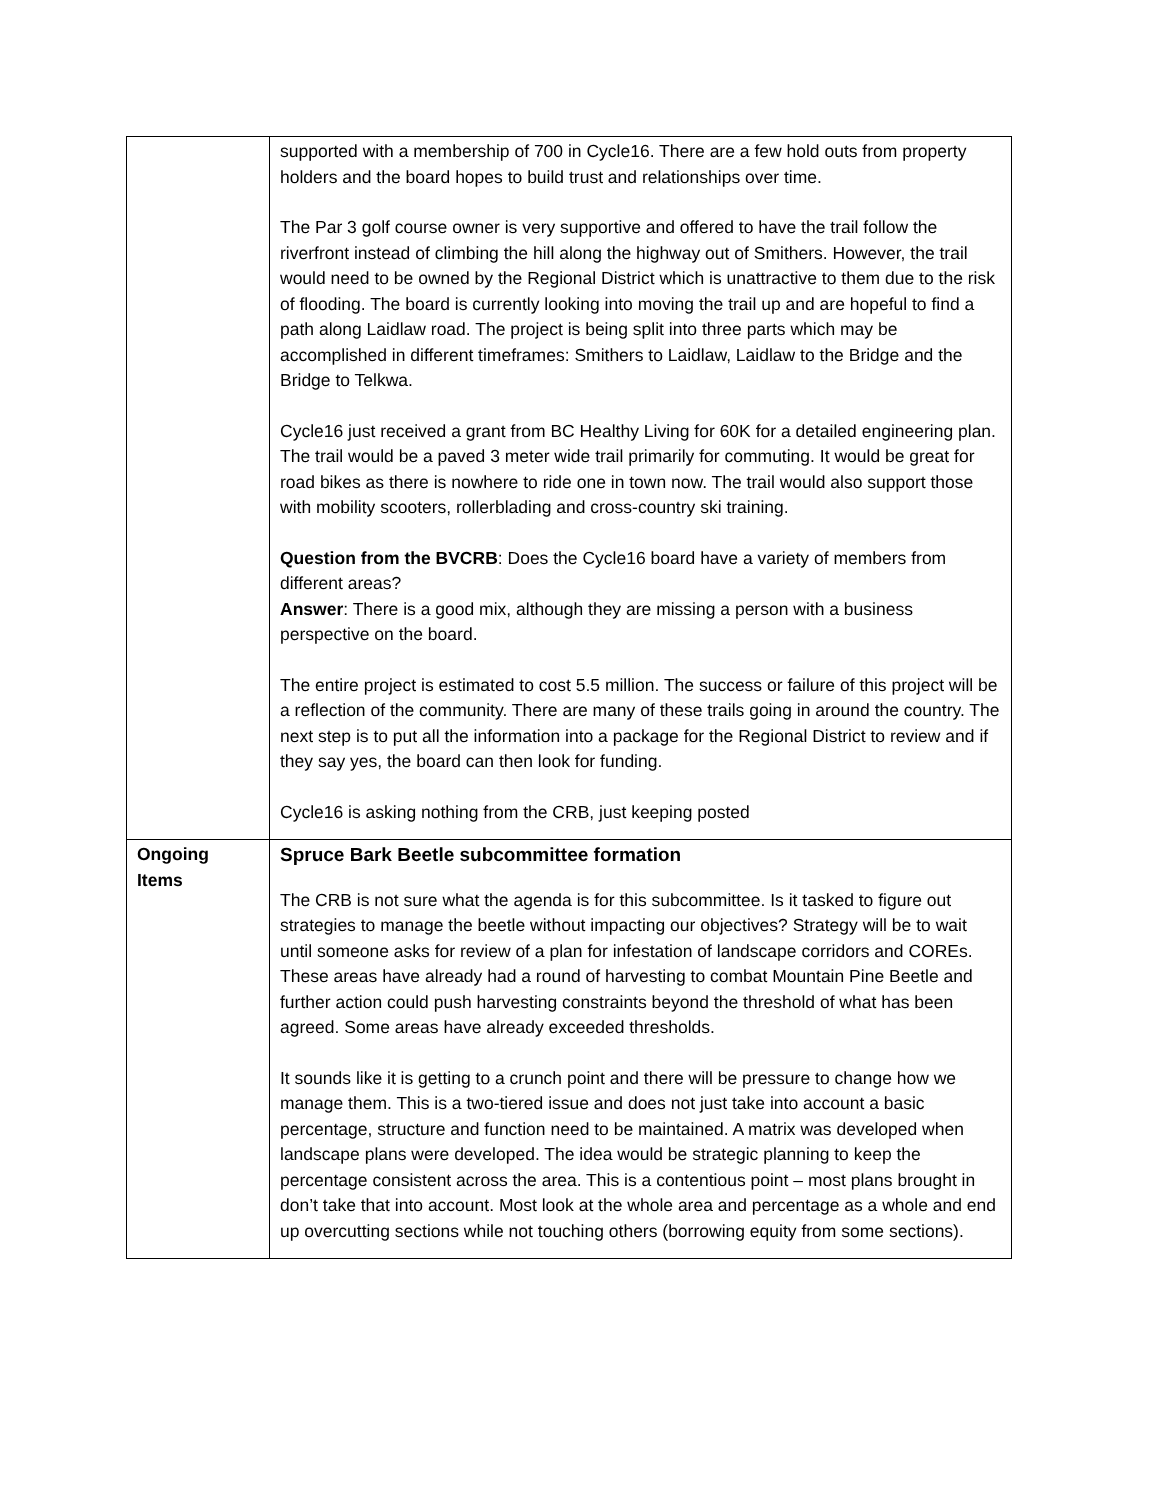| | supported with a membership of 700 in Cycle16. There are a few hold outs from property holders and the board hopes to build trust and relationships over time. The Par 3 golf course owner is very supportive and offered to have the trail follow the riverfront instead of climbing the hill along the highway out of Smithers. However, the trail would need to be owned by the Regional District which is unattractive to them due to the risk of flooding. The board is currently looking into moving the trail up and are hopeful to find a path along Laidlaw road. The project is being split into three parts which may be accomplished in different timeframes: Smithers to Laidlaw, Laidlaw to the Bridge and the Bridge to Telkwa. Cycle16 just received a grant from BC Healthy Living for 60K for a detailed engineering plan. The trail would be a paved 3 meter wide trail primarily for commuting. It would be great for road bikes as there is nowhere to ride one in town now. The trail would also support those with mobility scooters, rollerblading and cross-country ski training. Question from the BVCRB : Does the Cycle16 board have a variety of members from different areas? Answer : There is a good mix, although they are missing a person with a business perspective on the board. The entire project is estimated to cost 5.5 million. The success or failure of this project will be a reflection of the community. There are many of these trails going in around the country. The next step is to put all the information into a package for the Regional District to review and if they say yes, the board can then look for funding. Cycle16 is asking nothing from the CRB, just keeping posted |
| Ongoing Items | Spruce Bark Beetle subcommittee formation The CRB is not sure what the agenda is for this subcommittee. Is it tasked to figure out strategies to manage the beetle without impacting our objectives? Strategy will be to wait until someone asks for review of a plan for infestation of landscape corridors and COREs. These areas have already had a round of harvesting to combat Mountain Pine Beetle and further action could push harvesting constraints beyond the threshold of what has been agreed. Some areas have already exceeded thresholds. It sounds like it is getting to a crunch point and there will be pressure to change how we manage them. This is a two-tiered issue and does not just take into account a basic percentage, structure and function need to be maintained. A matrix was developed when landscape plans were developed. The idea would be strategic planning to keep the percentage consistent across the area. This is a contentious point – most plans brought in don’t take that into account. Most look at the whole area and percentage as a whole and end up overcutting sections while not touching others (borrowing equity from some sections). |